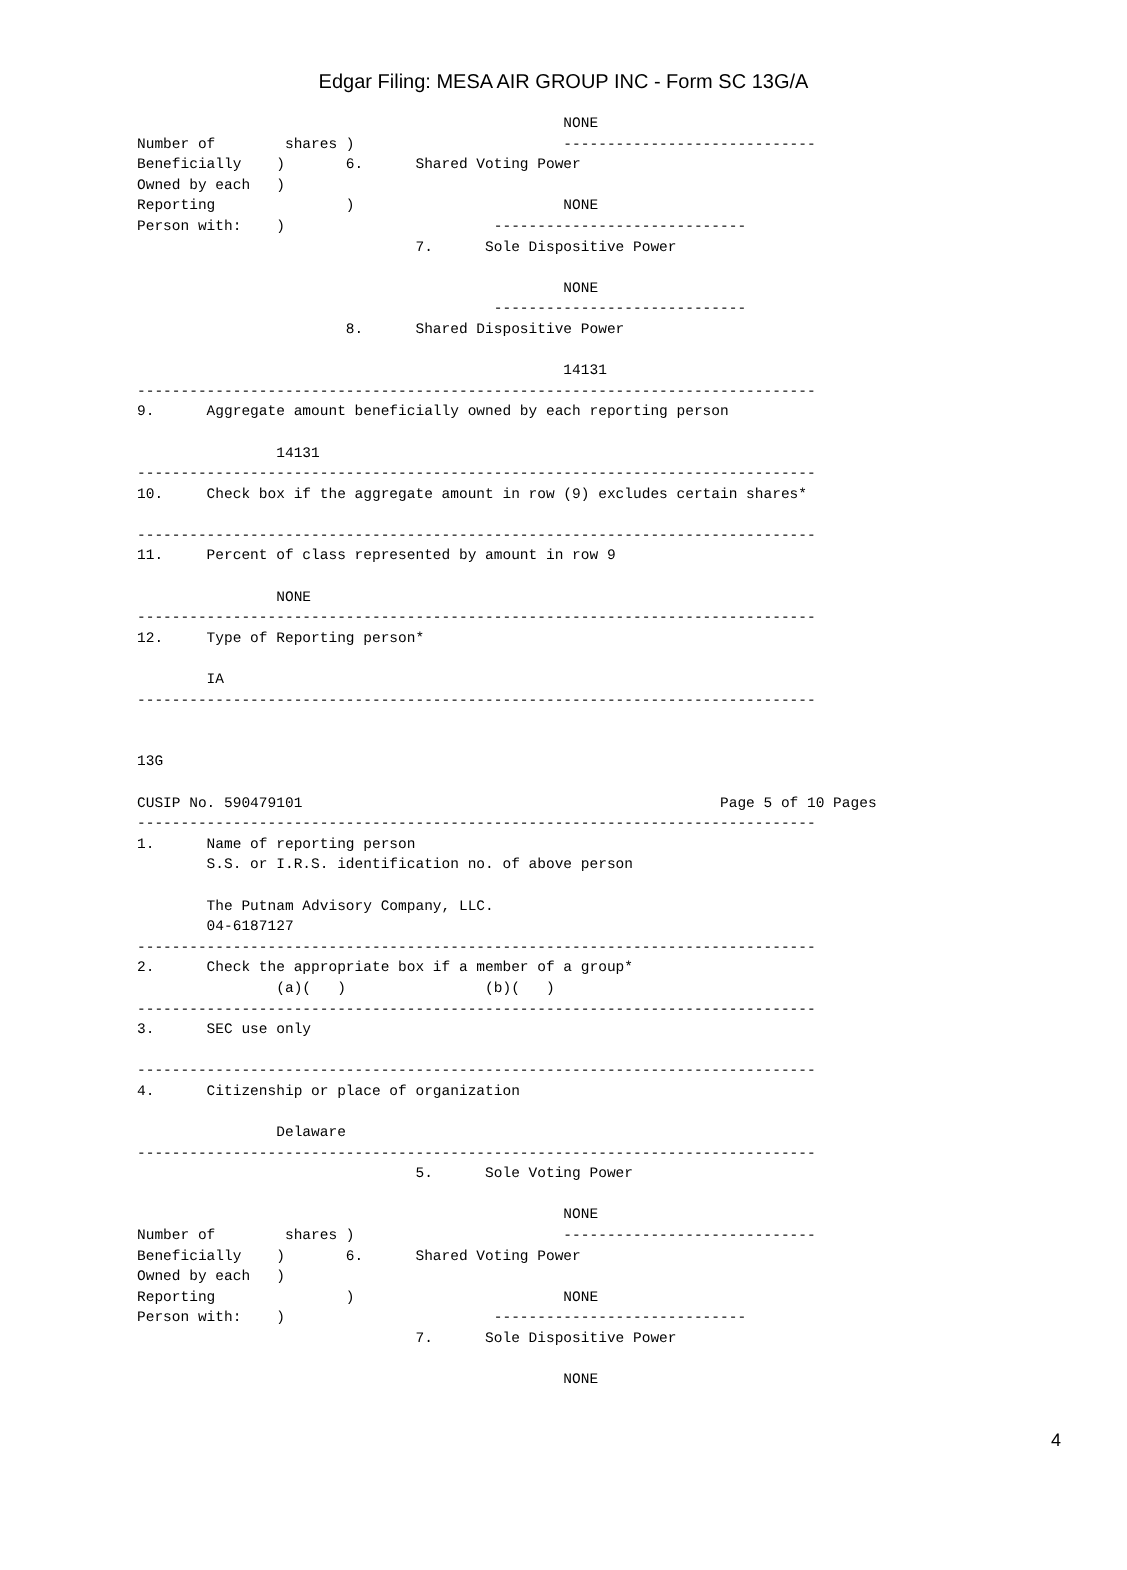Edgar Filing: MESA AIR GROUP INC - Form SC 13G/A
                                                 NONE
Number of        shares )                        -----------------------------
Beneficially    )       6.      Shared Voting Power
Owned by each   )
Reporting               )                        NONE
Person with:    )                        -----------------------------
                                7.      Sole Dispositive Power

                                                 NONE
                                         -----------------------------
                        8.      Shared Dispositive Power

                                                 14131
------------------------------------------------------------------------------
9.      Aggregate amount beneficially owned by each reporting person

                14131
------------------------------------------------------------------------------
10.     Check box if the aggregate amount in row (9) excludes certain shares*

------------------------------------------------------------------------------
11.     Percent of class represented by amount in row 9

                NONE
------------------------------------------------------------------------------
12.     Type of Reporting person*

        IA
------------------------------------------------------------------------------


13G

CUSIP No. 590479101                                                Page 5 of 10 Pages
------------------------------------------------------------------------------
1.      Name of reporting person
        S.S. or I.R.S. identification no. of above person

        The Putnam Advisory Company, LLC.
        04-6187127
------------------------------------------------------------------------------
2.      Check the appropriate box if a member of a group*
                (a)(   )                (b)(   )
------------------------------------------------------------------------------
3.      SEC use only

------------------------------------------------------------------------------
4.      Citizenship or place of organization

                Delaware
------------------------------------------------------------------------------
                                5.      Sole Voting Power

                                                 NONE
Number of        shares )                        -----------------------------
Beneficially    )       6.      Shared Voting Power
Owned by each   )
Reporting               )                        NONE
Person with:    )                        -----------------------------
                                7.      Sole Dispositive Power

                                                 NONE
4